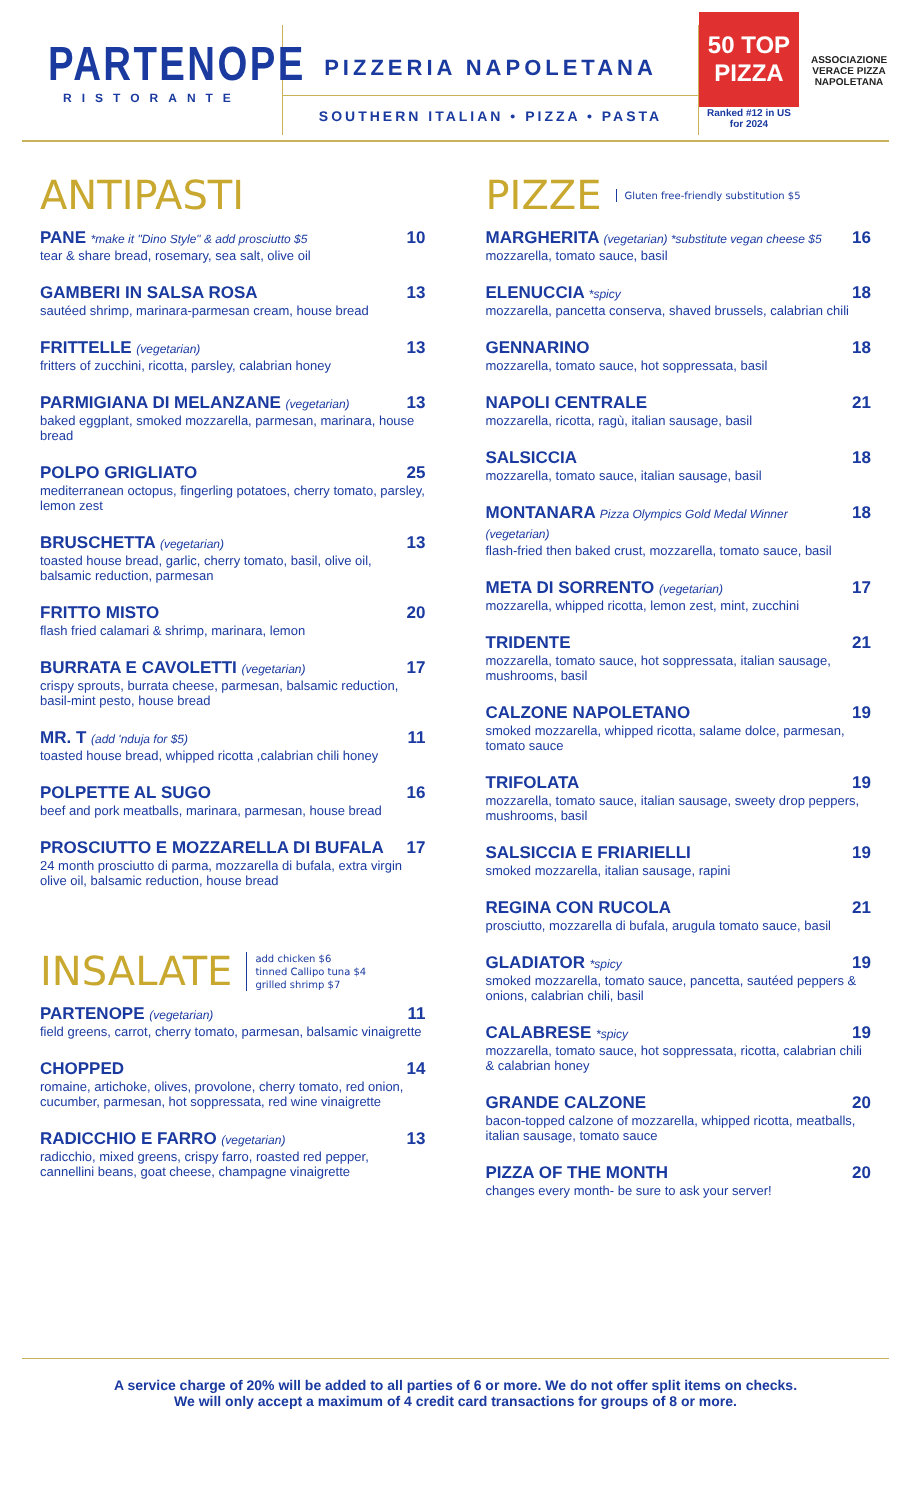PARTENOPE
RISTORANTE
PIZZERIA NAPOLETANA
SOUTHERN ITALIAN • PIZZA • PASTA
50 TOP PIZZA
Ranked #12 in US for 2024
ASSOCIAZIONE VERACE PIZZA NAPOLETANA
ANTIPASTI
PANE *make it "Dino Style" & add prosciutto $5 10
tear & share bread, rosemary, sea salt, olive oil
GAMBERI IN SALSA ROSA 13
sautéed shrimp, marinara-parmesan cream, house bread
FRITTELLE (vegetarian) 13
fritters of zucchini, ricotta, parsley, calabrian honey
PARMIGIANA DI MELANZANE (vegetarian) 13
baked eggplant, smoked mozzarella, parmesan, marinara, house bread
POLPO GRIGLIATO 25
mediterranean octopus, fingerling potatoes, cherry tomato, parsley, lemon zest
BRUSCHETTA (vegetarian) 13
toasted house bread, garlic, cherry tomato, basil, olive oil, balsamic reduction, parmesan
FRITTO MISTO 20
flash fried calamari & shrimp, marinara, lemon
BURRATA E CAVOLETTI (vegetarian) 17
crispy sprouts, burrata cheese, parmesan, balsamic reduction, basil-mint pesto, house bread
MR. T (add 'nduja for $5) 11
toasted house bread, whipped ricotta ,calabrian chili honey
POLPETTE AL SUGO 16
beef and pork meatballs, marinara, parmesan, house bread
PROSCIUTTO E MOZZARELLA DI BUFALA 17
24 month prosciutto di parma, mozzarella di bufala, extra virgin olive oil, balsamic reduction, house bread
INSALATE add chicken $6
tinned Callipo tuna $4
grilled shrimp $7
PARTENOPE (vegetarian) 11
field greens, carrot, cherry tomato, parmesan, balsamic vinaigrette
CHOPPED 14
romaine, artichoke, olives, provolone, cherry tomato, red onion, cucumber, parmesan, hot soppressata, red wine vinaigrette
RADICCHIO E FARRO (vegetarian) 13
radicchio, mixed greens, crispy farro, roasted red pepper, cannellini beans, goat cheese, champagne vinaigrette
PIZZE Gluten free-friendly substitution $5
MARGHERITA (vegetarian) *substitute vegan cheese $5 16
mozzarella, tomato sauce, basil
ELENUCCIA *spicy 18
mozzarella, pancetta conserva, shaved brussels, calabrian chili
GENNARINO 18
mozzarella, tomato sauce, hot soppressata, basil
NAPOLI CENTRALE 21
mozzarella, ricotta, ragù, italian sausage, basil
SALSICCIA 18
mozzarella, tomato sauce, italian sausage, basil
MONTANARA Pizza Olympics Gold Medal Winner (vegetarian) 18
flash-fried then baked crust, mozzarella, tomato sauce, basil
META DI SORRENTO (vegetarian) 17
mozzarella, whipped ricotta, lemon zest, mint, zucchini
TRIDENTE 21
mozzarella, tomato sauce, hot soppressata, italian sausage, mushrooms, basil
CALZONE NAPOLETANO 19
smoked mozzarella, whipped ricotta, salame dolce, parmesan, tomato sauce
TRIFOLATA 19
mozzarella, tomato sauce, italian sausage, sweety drop peppers, mushrooms, basil
SALSICCIA E FRIARIELLI 19
smoked mozzarella, italian sausage, rapini
REGINA CON RUCOLA 21
prosciutto, mozzarella di bufala, arugula tomato sauce, basil
GLADIATOR *spicy 19
smoked mozzarella, tomato sauce, pancetta, sautéed peppers & onions, calabrian chili, basil
CALABRESE *spicy 19
mozzarella, tomato sauce, hot soppressata, ricotta, calabrian chili & calabrian honey
GRANDE CALZONE 20
bacon-topped calzone of mozzarella, whipped ricotta, meatballs, italian sausage, tomato sauce
PIZZA OF THE MONTH 20
changes every month- be sure to ask your server!
A service charge of 20% will be added to all parties of 6 or more. We do not offer split items on checks.
We will only accept a maximum of 4 credit card transactions for groups of 8 or more.